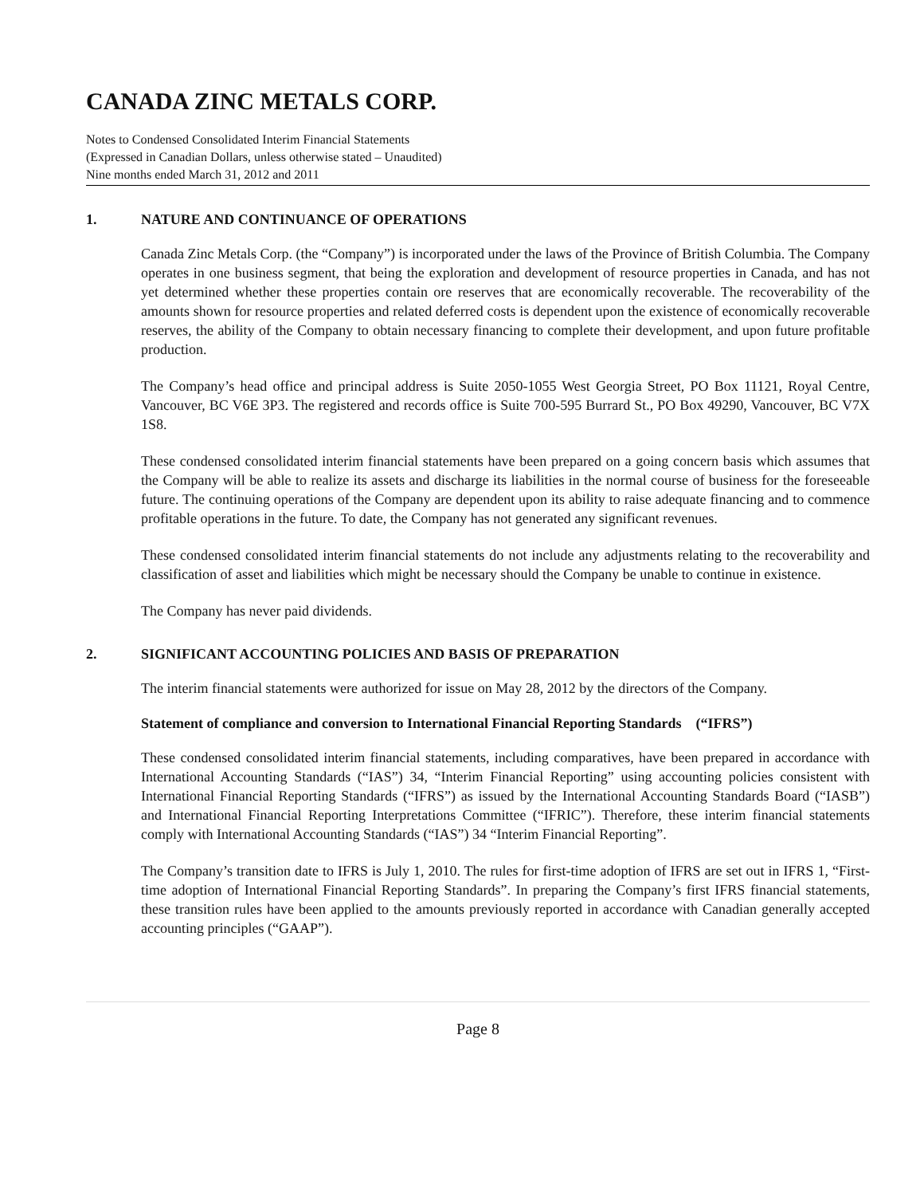CANADA ZINC METALS CORP.
Notes to Condensed Consolidated Interim Financial Statements
(Expressed in Canadian Dollars, unless otherwise stated – Unaudited)
Nine months ended March 31, 2012 and 2011
1. NATURE AND CONTINUANCE OF OPERATIONS
Canada Zinc Metals Corp. (the “Company”) is incorporated under the laws of the Province of British Columbia. The Company operates in one business segment, that being the exploration and development of resource properties in Canada, and has not yet determined whether these properties contain ore reserves that are economically recoverable. The recoverability of the amounts shown for resource properties and related deferred costs is dependent upon the existence of economically recoverable reserves, the ability of the Company to obtain necessary financing to complete their development, and upon future profitable production.
The Company’s head office and principal address is Suite 2050-1055 West Georgia Street, PO Box 11121, Royal Centre, Vancouver, BC V6E 3P3. The registered and records office is Suite 700-595 Burrard St., PO Box 49290, Vancouver, BC V7X 1S8.
These condensed consolidated interim financial statements have been prepared on a going concern basis which assumes that the Company will be able to realize its assets and discharge its liabilities in the normal course of business for the foreseeable future. The continuing operations of the Company are dependent upon its ability to raise adequate financing and to commence profitable operations in the future. To date, the Company has not generated any significant revenues.
These condensed consolidated interim financial statements do not include any adjustments relating to the recoverability and classification of asset and liabilities which might be necessary should the Company be unable to continue in existence.
The Company has never paid dividends.
2. SIGNIFICANT ACCOUNTING POLICIES AND BASIS OF PREPARATION
The interim financial statements were authorized for issue on May 28, 2012 by the directors of the Company.
Statement of compliance and conversion to International Financial Reporting Standards (“IFRS”)
These condensed consolidated interim financial statements, including comparatives, have been prepared in accordance with International Accounting Standards (“IAS”) 34, “Interim Financial Reporting” using accounting policies consistent with International Financial Reporting Standards (“IFRS”) as issued by the International Accounting Standards Board (“IASB”) and International Financial Reporting Interpretations Committee (“IFRIC”). Therefore, these interim financial statements comply with International Accounting Standards (“IAS”) 34 “Interim Financial Reporting”.
The Company’s transition date to IFRS is July 1, 2010. The rules for first-time adoption of IFRS are set out in IFRS 1, “First-time adoption of International Financial Reporting Standards”. In preparing the Company’s first IFRS financial statements, these transition rules have been applied to the amounts previously reported in accordance with Canadian generally accepted accounting principles (“GAAP”).
Page 8